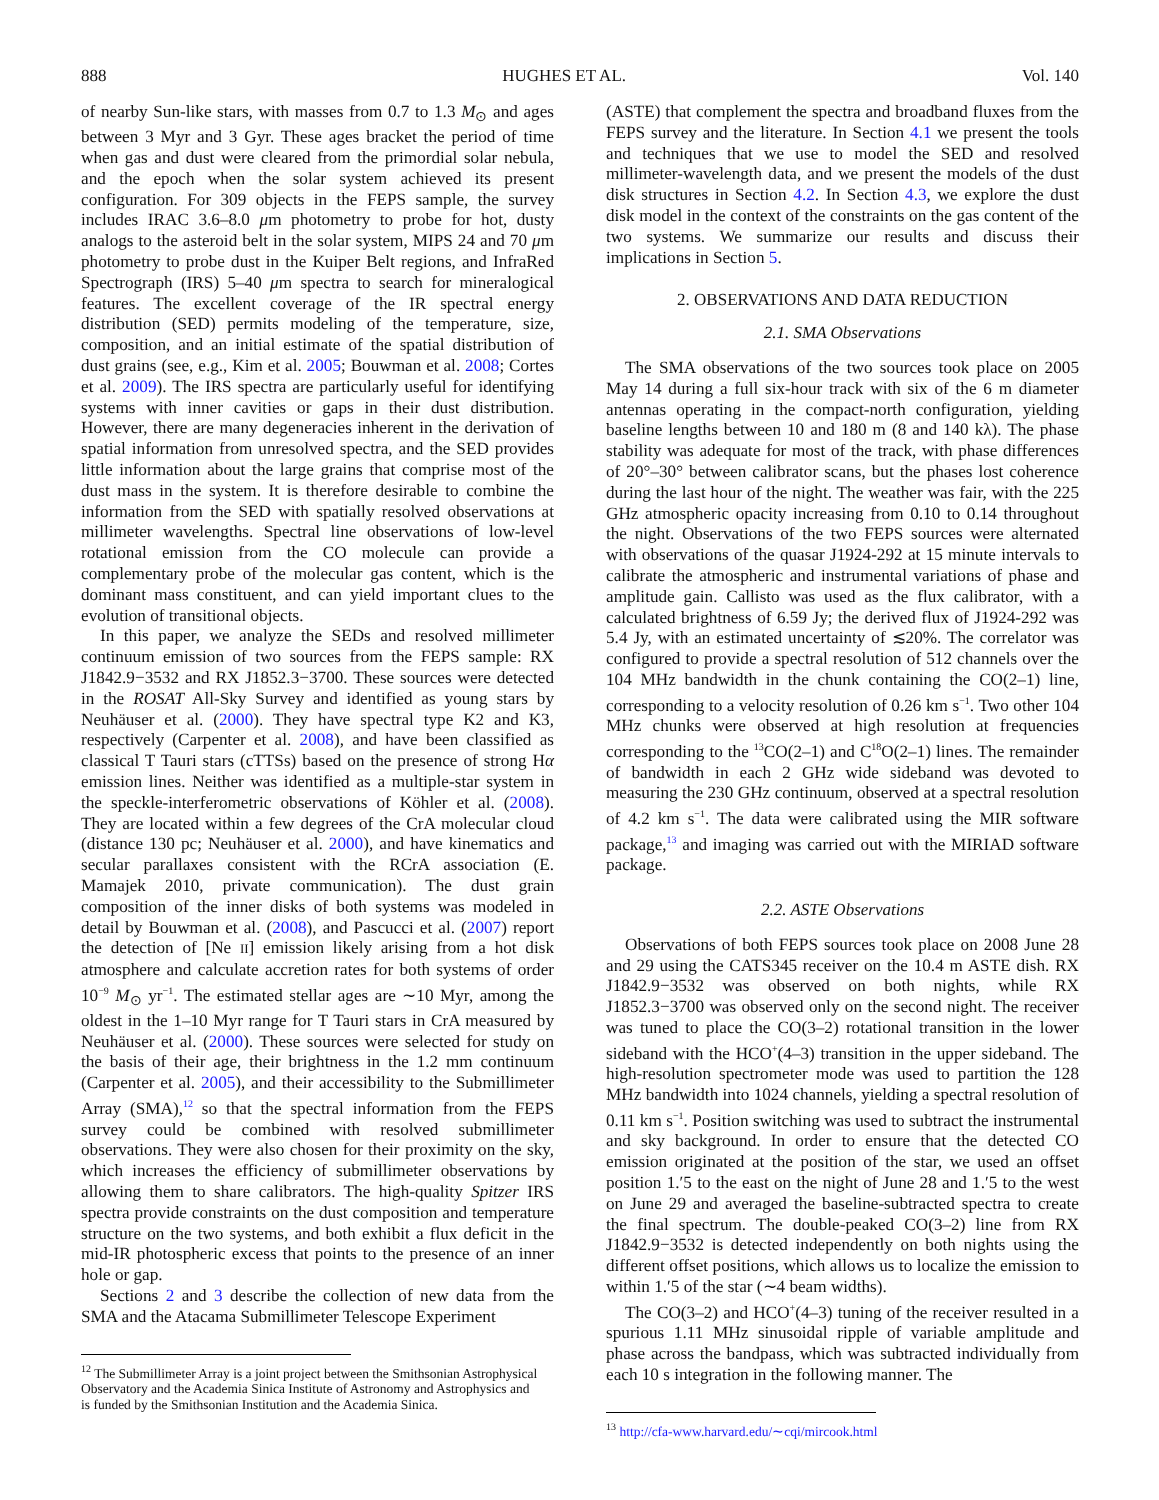888 HUGHES ET AL. Vol. 140
of nearby Sun-like stars, with masses from 0.7 to 1.3 M<sub>⊙</sub> and ages between 3 Myr and 3 Gyr. These ages bracket the period of time when gas and dust were cleared from the primordial solar nebula, and the epoch when the solar system achieved its present configuration. For 309 objects in the FEPS sample, the survey includes IRAC 3.6–8.0 μm photometry to probe for hot, dusty analogs to the asteroid belt in the solar system, MIPS 24 and 70 μm photometry to probe dust in the Kuiper Belt regions, and InfraRed Spectrograph (IRS) 5–40 μm spectra to search for mineralogical features. The excellent coverage of the IR spectral energy distribution (SED) permits modeling of the temperature, size, composition, and an initial estimate of the spatial distribution of dust grains (see, e.g., Kim et al. 2005; Bouwman et al. 2008; Cortes et al. 2009). The IRS spectra are particularly useful for identifying systems with inner cavities or gaps in their dust distribution. However, there are many degeneracies inherent in the derivation of spatial information from unresolved spectra, and the SED provides little information about the large grains that comprise most of the dust mass in the system. It is therefore desirable to combine the information from the SED with spatially resolved observations at millimeter wavelengths. Spectral line observations of low-level rotational emission from the CO molecule can provide a complementary probe of the molecular gas content, which is the dominant mass constituent, and can yield important clues to the evolution of transitional objects.
In this paper, we analyze the SEDs and resolved millimeter continuum emission of two sources from the FEPS sample: RX J1842.9−3532 and RX J1852.3−3700. These sources were detected in the ROSAT All-Sky Survey and identified as young stars by Neuhäuser et al. (2000). They have spectral type K2 and K3, respectively (Carpenter et al. 2008), and have been classified as classical T Tauri stars (cTTSs) based on the presence of strong Hα emission lines. Neither was identified as a multiple-star system in the speckle-interferometric observations of Köhler et al. (2008). They are located within a few degrees of the CrA molecular cloud (distance 130 pc; Neuhäuser et al. 2000), and have kinematics and secular parallaxes consistent with the RCrA association (E. Mamajek 2010, private communication). The dust grain composition of the inner disks of both systems was modeled in detail by Bouwman et al. (2008), and Pascucci et al. (2007) report the detection of [Ne II] emission likely arising from a hot disk atmosphere and calculate accretion rates for both systems of order 10<sup>−9</sup> M<sub>⊙</sub> yr<sup>−1</sup>. The estimated stellar ages are ∼10 Myr, among the oldest in the 1–10 Myr range for T Tauri stars in CrA measured by Neuhäuser et al. (2000). These sources were selected for study on the basis of their age, their brightness in the 1.2 mm continuum (Carpenter et al. 2005), and their accessibility to the Submillimeter Array (SMA),<sup>12</sup> so that the spectral information from the FEPS survey could be combined with resolved submillimeter observations. They were also chosen for their proximity on the sky, which increases the efficiency of submillimeter observations by allowing them to share calibrators. The high-quality Spitzer IRS spectra provide constraints on the dust composition and temperature structure on the two systems, and both exhibit a flux deficit in the mid-IR photospheric excess that points to the presence of an inner hole or gap.
Sections 2 and 3 describe the collection of new data from the SMA and the Atacama Submillimeter Telescope Experiment
<sup>12</sup> The Submillimeter Array is a joint project between the Smithsonian Astrophysical Observatory and the Academia Sinica Institute of Astronomy and Astrophysics and is funded by the Smithsonian Institution and the Academia Sinica.
(ASTE) that complement the spectra and broadband fluxes from the FEPS survey and the literature. In Section 4.1 we present the tools and techniques that we use to model the SED and resolved millimeter-wavelength data, and we present the models of the dust disk structures in Section 4.2. In Section 4.3, we explore the dust disk model in the context of the constraints on the gas content of the two systems. We summarize our results and discuss their implications in Section 5.
2. OBSERVATIONS AND DATA REDUCTION
2.1. SMA Observations
The SMA observations of the two sources took place on 2005 May 14 during a full six-hour track with six of the 6 m diameter antennas operating in the compact-north configuration, yielding baseline lengths between 10 and 180 m (8 and 140 kλ). The phase stability was adequate for most of the track, with phase differences of 20°–30° between calibrator scans, but the phases lost coherence during the last hour of the night. The weather was fair, with the 225 GHz atmospheric opacity increasing from 0.10 to 0.14 throughout the night. Observations of the two FEPS sources were alternated with observations of the quasar J1924-292 at 15 minute intervals to calibrate the atmospheric and instrumental variations of phase and amplitude gain. Callisto was used as the flux calibrator, with a calculated brightness of 6.59 Jy; the derived flux of J1924-292 was 5.4 Jy, with an estimated uncertainty of ≲20%. The correlator was configured to provide a spectral resolution of 512 channels over the 104 MHz bandwidth in the chunk containing the CO(2–1) line, corresponding to a velocity resolution of 0.26 km s<sup>−1</sup>. Two other 104 MHz chunks were observed at high resolution at frequencies corresponding to the <sup>13</sup>CO(2–1) and C<sup>18</sup>O(2–1) lines. The remainder of bandwidth in each 2 GHz wide sideband was devoted to measuring the 230 GHz continuum, observed at a spectral resolution of 4.2 km s<sup>−1</sup>. The data were calibrated using the MIR software package,<sup>13</sup> and imaging was carried out with the MIRIAD software package.
2.2. ASTE Observations
Observations of both FEPS sources took place on 2008 June 28 and 29 using the CATS345 receiver on the 10.4 m ASTE dish. RX J1842.9−3532 was observed on both nights, while RX J1852.3−3700 was observed only on the second night. The receiver was tuned to place the CO(3–2) rotational transition in the lower sideband with the HCO<sup>+</sup>(4–3) transition in the upper sideband. The high-resolution spectrometer mode was used to partition the 128 MHz bandwidth into 1024 channels, yielding a spectral resolution of 0.11 km s<sup>−1</sup>. Position switching was used to subtract the instrumental and sky background. In order to ensure that the detected CO emission originated at the position of the star, we used an offset position 1.′5 to the east on the night of June 28 and 1.′5 to the west on June 29 and averaged the baseline-subtracted spectra to create the final spectrum. The double-peaked CO(3–2) line from RX J1842.9−3532 is detected independently on both nights using the different offset positions, which allows us to localize the emission to within 1.′5 of the star (∼4 beam widths).
The CO(3–2) and HCO<sup>+</sup>(4–3) tuning of the receiver resulted in a spurious 1.11 MHz sinusoidal ripple of variable amplitude and phase across the bandpass, which was subtracted individually from each 10 s integration in the following manner. The
<sup>13</sup> http://cfa-www.harvard.edu/∼cqi/mircook.html